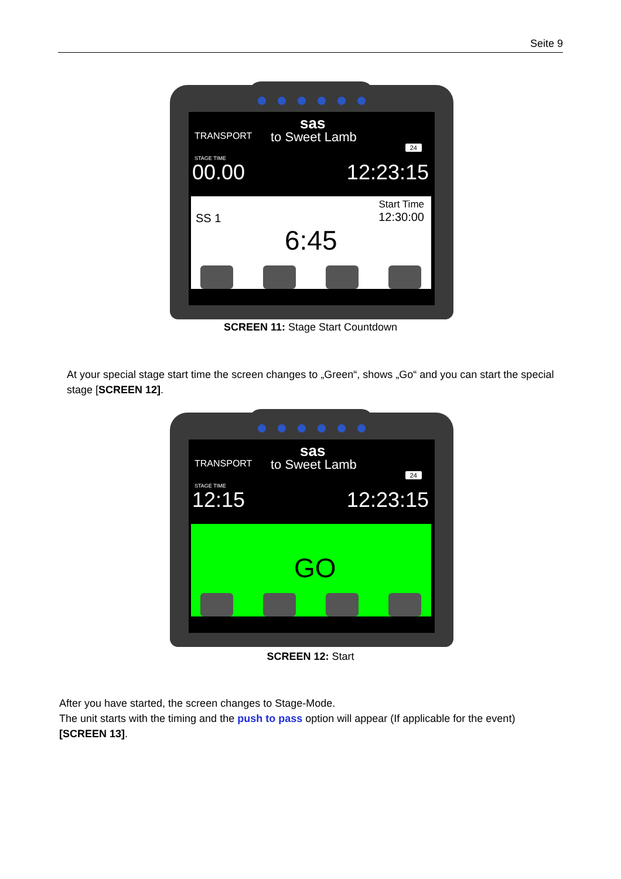Seite 9
sas
TRANSPORT to Sweet Lamb
24
STAGE TIME
00.00 12:23:15
SS 1
Start Time
12:30:00
6:45
SCREEN 11: Stage Start Countdown
At your special stage start time the screen changes to „Green“, shows „Go“ and you can start the special stage [SCREEN 12].
sas
TRANSPORT to Sweet Lamb
24
STAGE TIME
12:15 12:23:15
GO
SCREEN 12: Start
After you have started, the screen changes to Stage-Mode.
The unit starts with the timing and the push to pass option will appear (If applicable for the event) [SCREEN 13].